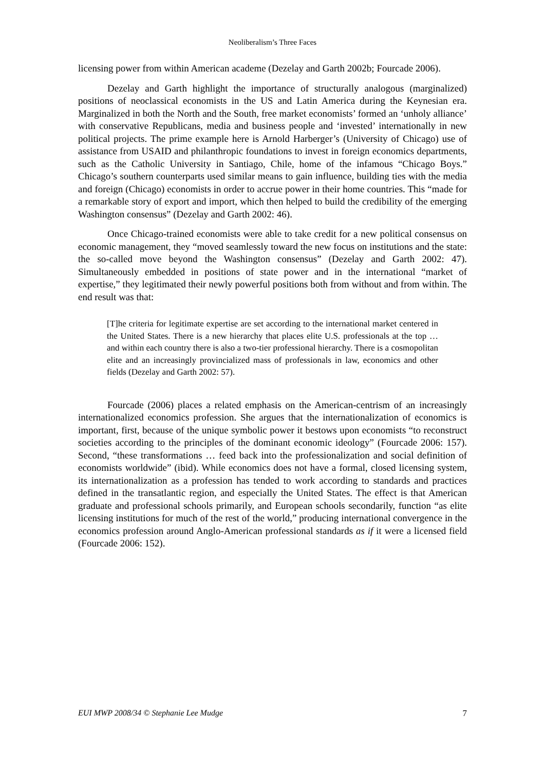Neoliberalism’s Three Faces
licensing power from within American academe (Dezelay and Garth 2002b; Fourcade 2006).
Dezelay and Garth highlight the importance of structurally analogous (marginalized) positions of neoclassical economists in the US and Latin America during the Keynesian era. Marginalized in both the North and the South, free market economists’ formed an ‘unholy alliance’ with conservative Republicans, media and business people and ‘invested’ internationally in new political projects. The prime example here is Arnold Harberger’s (University of Chicago) use of assistance from USAID and philanthropic foundations to invest in foreign economics departments, such as the Catholic University in Santiago, Chile, home of the infamous “Chicago Boys.” Chicago’s southern counterparts used similar means to gain influence, building ties with the media and foreign (Chicago) economists in order to accrue power in their home countries. This “made for a remarkable story of export and import, which then helped to build the credibility of the emerging Washington consensus” (Dezelay and Garth 2002: 46).
Once Chicago-trained economists were able to take credit for a new political consensus on economic management, they “moved seamlessly toward the new focus on institutions and the state: the so-called move beyond the Washington consensus” (Dezelay and Garth 2002: 47). Simultaneously embedded in positions of state power and in the international “market of expertise,” they legitimated their newly powerful positions both from without and from within. The end result was that:
[T]he criteria for legitimate expertise are set according to the international market centered in the United States. There is a new hierarchy that places elite U.S. professionals at the top … and within each country there is also a two-tier professional hierarchy. There is a cosmopolitan elite and an increasingly provincialized mass of professionals in law, economics and other fields (Dezelay and Garth 2002: 57).
Fourcade (2006) places a related emphasis on the American-centrism of an increasingly internationalized economics profession. She argues that the internationalization of economics is important, first, because of the unique symbolic power it bestows upon economists “to reconstruct societies according to the principles of the dominant economic ideology” (Fourcade 2006: 157). Second, “these transformations … feed back into the professionalization and social definition of economists worldwide” (ibid). While economics does not have a formal, closed licensing system, its internationalization as a profession has tended to work according to standards and practices defined in the transatlantic region, and especially the United States. The effect is that American graduate and professional schools primarily, and European schools secondarily, function “as elite licensing institutions for much of the rest of the world,” producing international convergence in the economics profession around Anglo-American professional standards as if it were a licensed field (Fourcade 2006: 152).
EUI MWP 2008/34 © Stephanie Lee Mudge 7